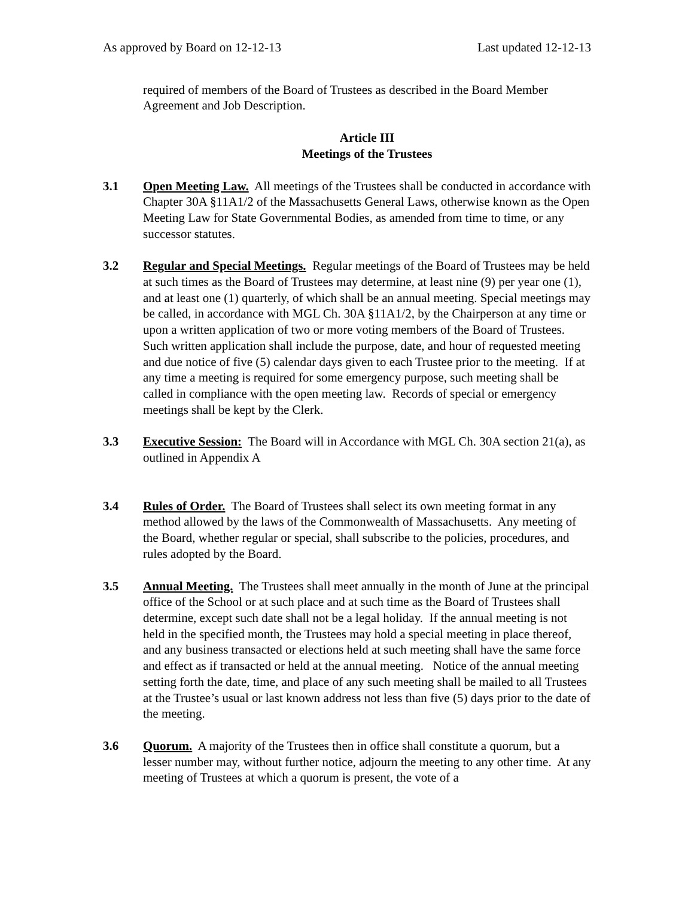As approved by Board on 12-12-13 Last updated 12-12-13
required of members of the Board of Trustees as described in the Board Member Agreement and Job Description.
Article III
Meetings of the Trustees
3.1 Open Meeting Law. All meetings of the Trustees shall be conducted in accordance with Chapter 30A §11A1/2 of the Massachusetts General Laws, otherwise known as the Open Meeting Law for State Governmental Bodies, as amended from time to time, or any successor statutes.
3.2 Regular and Special Meetings. Regular meetings of the Board of Trustees may be held at such times as the Board of Trustees may determine, at least nine (9) per year one (1), and at least one (1) quarterly, of which shall be an annual meeting. Special meetings may be called, in accordance with MGL Ch. 30A §11A1/2, by the Chairperson at any time or upon a written application of two or more voting members of the Board of Trustees. Such written application shall include the purpose, date, and hour of requested meeting and due notice of five (5) calendar days given to each Trustee prior to the meeting. If at any time a meeting is required for some emergency purpose, such meeting shall be called in compliance with the open meeting law. Records of special or emergency meetings shall be kept by the Clerk.
3.3 Executive Session: The Board will in Accordance with MGL Ch. 30A section 21(a), as outlined in Appendix A
3.4 Rules of Order. The Board of Trustees shall select its own meeting format in any method allowed by the laws of the Commonwealth of Massachusetts. Any meeting of the Board, whether regular or special, shall subscribe to the policies, procedures, and rules adopted by the Board.
3.5 Annual Meeting. The Trustees shall meet annually in the month of June at the principal office of the School or at such place and at such time as the Board of Trustees shall determine, except such date shall not be a legal holiday. If the annual meeting is not held in the specified month, the Trustees may hold a special meeting in place thereof, and any business transacted or elections held at such meeting shall have the same force and effect as if transacted or held at the annual meeting. Notice of the annual meeting setting forth the date, time, and place of any such meeting shall be mailed to all Trustees at the Trustee’s usual or last known address not less than five (5) days prior to the date of the meeting.
3.6 Quorum. A majority of the Trustees then in office shall constitute a quorum, but a lesser number may, without further notice, adjourn the meeting to any other time. At any meeting of Trustees at which a quorum is present, the vote of a